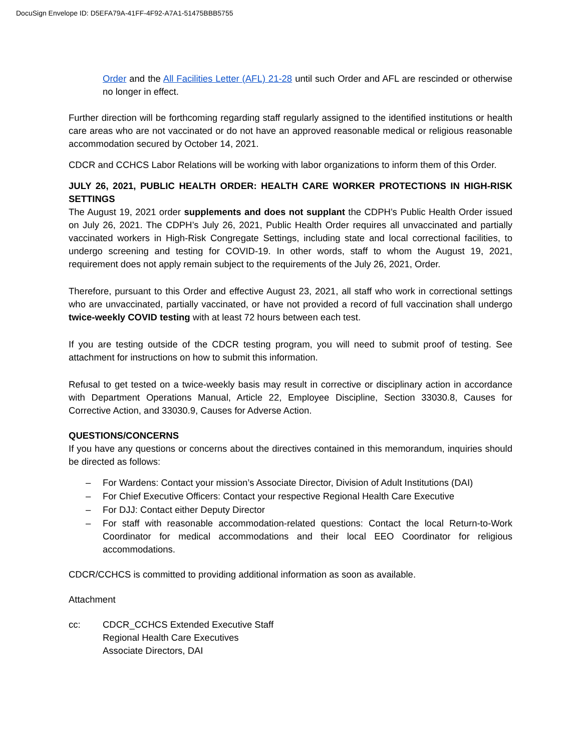DocuSign Envelope ID: D5EFA79A-41FF-4F92-A7A1-51475BBB5755
Order and the All Facilities Letter (AFL) 21-28 until such Order and AFL are rescinded or otherwise no longer in effect.
Further direction will be forthcoming regarding staff regularly assigned to the identified institutions or health care areas who are not vaccinated or do not have an approved reasonable medical or religious reasonable accommodation secured by October 14, 2021.
CDCR and CCHCS Labor Relations will be working with labor organizations to inform them of this Order.
JULY 26, 2021, PUBLIC HEALTH ORDER: HEALTH CARE WORKER PROTECTIONS IN HIGH-RISK SETTINGS
The August 19, 2021 order supplements and does not supplant the CDPH’s Public Health Order issued on July 26, 2021. The CDPH’s July 26, 2021, Public Health Order requires all unvaccinated and partially vaccinated workers in High-Risk Congregate Settings, including state and local correctional facilities, to undergo screening and testing for COVID-19. In other words, staff to whom the August 19, 2021, requirement does not apply remain subject to the requirements of the July 26, 2021, Order.
Therefore, pursuant to this Order and effective August 23, 2021, all staff who work in correctional settings who are unvaccinated, partially vaccinated, or have not provided a record of full vaccination shall undergo twice-weekly COVID testing with at least 72 hours between each test.
If you are testing outside of the CDCR testing program, you will need to submit proof of testing. See attachment for instructions on how to submit this information.
Refusal to get tested on a twice-weekly basis may result in corrective or disciplinary action in accordance with Department Operations Manual, Article 22, Employee Discipline, Section 33030.8, Causes for Corrective Action, and 33030.9, Causes for Adverse Action.
QUESTIONS/CONCERNS
If you have any questions or concerns about the directives contained in this memorandum, inquiries should be directed as follows:
– For Wardens: Contact your mission’s Associate Director, Division of Adult Institutions (DAI)
– For Chief Executive Officers: Contact your respective Regional Health Care Executive
– For DJJ: Contact either Deputy Director
– For staff with reasonable accommodation-related questions: Contact the local Return-to-Work Coordinator for medical accommodations and their local EEO Coordinator for religious accommodations.
CDCR/CCHCS is committed to providing additional information as soon as available.
Attachment
cc: CDCR_CCHCS Extended Executive Staff
Regional Health Care Executives
Associate Directors, DAI